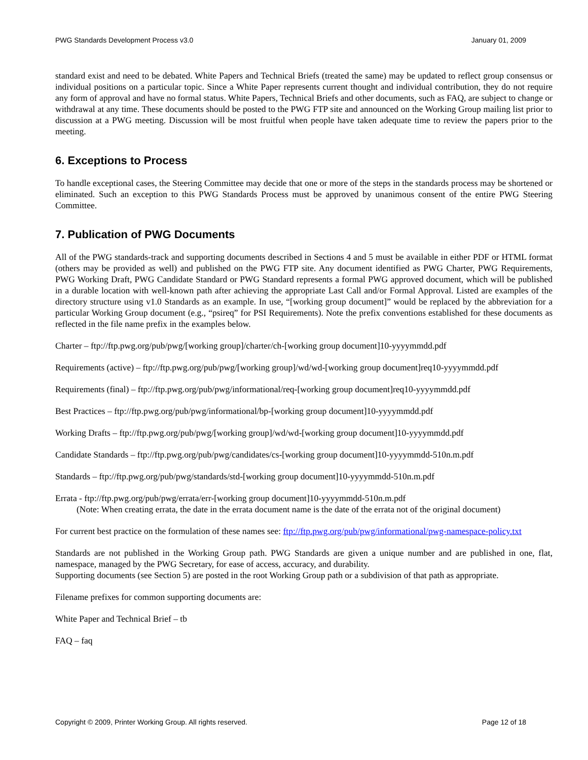PWG Standards Development Process v3.0 January 01, 2009
standard exist and need to be debated. White Papers and Technical Briefs (treated the same) may be updated to reflect group consensus or individual positions on a particular topic. Since a White Paper represents current thought and individual contribution, they do not require any form of approval and have no formal status. White Papers, Technical Briefs and other documents, such as FAQ, are subject to change or withdrawal at any time. These documents should be posted to the PWG FTP site and announced on the Working Group mailing list prior to discussion at a PWG meeting. Discussion will be most fruitful when people have taken adequate time to review the papers prior to the meeting.
6. Exceptions to Process
To handle exceptional cases, the Steering Committee may decide that one or more of the steps in the standards process may be shortened or eliminated. Such an exception to this PWG Standards Process must be approved by unanimous consent of the entire PWG Steering Committee.
7. Publication of PWG Documents
All of the PWG standards-track and supporting documents described in Sections 4 and 5 must be available in either PDF or HTML format (others may be provided as well) and published on the PWG FTP site. Any document identified as PWG Charter, PWG Requirements, PWG Working Draft, PWG Candidate Standard or PWG Standard represents a formal PWG approved document, which will be published in a durable location with well-known path after achieving the appropriate Last Call and/or Formal Approval. Listed are examples of the directory structure using v1.0 Standards as an example. In use, “[working group document]” would be replaced by the abbreviation for a particular Working Group document (e.g., “psireq” for PSI Requirements). Note the prefix conventions established for these documents as reflected in the file name prefix in the examples below.
Charter – ftp://ftp.pwg.org/pub/pwg/[working group]/charter/ch-[working group document]10-yyyymmdd.pdf
Requirements (active) – ftp://ftp.pwg.org/pub/pwg/[working group]/wd/wd-[working group document]req10-yyyymmdd.pdf
Requirements (final) – ftp://ftp.pwg.org/pub/pwg/informational/req-[working group document]req10-yyyymmdd.pdf
Best Practices – ftp://ftp.pwg.org/pub/pwg/informational/bp-[working group document]10-yyyymmdd.pdf
Working Drafts – ftp://ftp.pwg.org/pub/pwg/[working group]/wd/wd-[working group document]10-yyyymmdd.pdf
Candidate Standards – ftp://ftp.pwg.org/pub/pwg/candidates/cs-[working group document]10-yyyymmdd-510n.m.pdf
Standards – ftp://ftp.pwg.org/pub/pwg/standards/std-[working group document]10-yyyymmdd-510n.m.pdf
Errata - ftp://ftp.pwg.org/pub/pwg/errata/err-[working group document]10-yyyymmdd-510n.m.pdf
(Note: When creating errata, the date in the errata document name is the date of the errata not of the original document)
For current best practice on the formulation of these names see: ftp://ftp.pwg.org/pub/pwg/informational/pwg-namespace-policy.txt
Standards are not published in the Working Group path. PWG Standards are given a unique number and are published in one, flat, namespace, managed by the PWG Secretary, for ease of access, accuracy, and durability.
Supporting documents (see Section 5) are posted in the root Working Group path or a subdivision of that path as appropriate.
Filename prefixes for common supporting documents are:
White Paper and Technical Brief – tb
FAQ – faq
Copyright © 2009, Printer Working Group. All rights reserved. Page 12 of 18